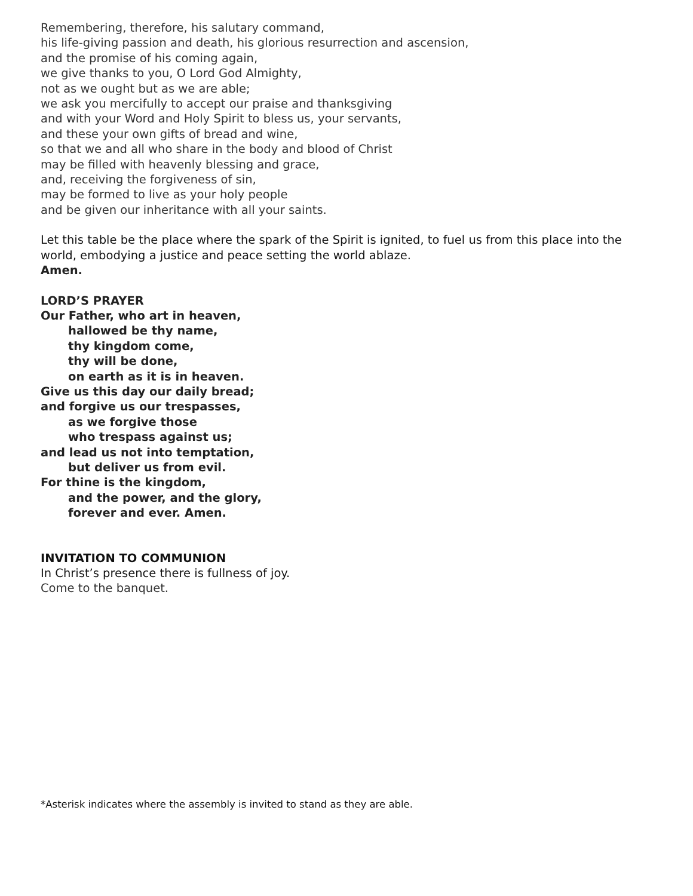Remembering, therefore, his salutary command,
his life-giving passion and death, his glorious resurrection and ascension,
and the promise of his coming again,
we give thanks to you, O Lord God Almighty,
not as we ought but as we are able;
we ask you mercifully to accept our praise and thanksgiving
and with your Word and Holy Spirit to bless us, your servants,
and these your own gifts of bread and wine,
so that we and all who share in the body and blood of Christ
may be filled with heavenly blessing and grace,
and, receiving the forgiveness of sin,
may be formed to live as your holy people
and be given our inheritance with all your saints.
Let this table be the place where the spark of the Spirit is ignited, to fuel us from this place into the world, embodying a justice and peace setting the world ablaze.
Amen.
LORD’S PRAYER
Our Father, who art in heaven,
hallowed be thy name,
thy kingdom come,
thy will be done,
on earth as it is in heaven.
Give us this day our daily bread;
and forgive us our trespasses,
as we forgive those
who trespass against us;
and lead us not into temptation,
but deliver us from evil.
For thine is the kingdom,
and the power, and the glory,
forever and ever. Amen.
INVITATION TO COMMUNION
In Christ’s presence there is fullness of joy.
Come to the banquet.
*Asterisk indicates where the assembly is invited to stand as they are able.